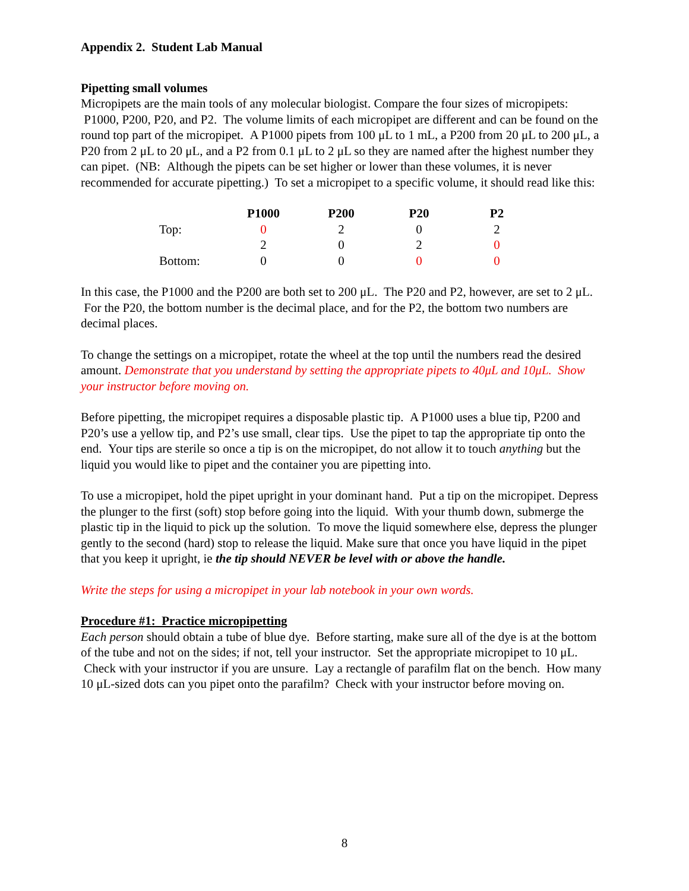Appendix 2. Student Lab Manual
Pipetting small volumes
Micropipets are the main tools of any molecular biologist. Compare the four sizes of micropipets: P1000, P200, P20, and P2. The volume limits of each micropipet are different and can be found on the round top part of the micropipet. A P1000 pipets from 100 μL to 1 mL, a P200 from 20 μL to 200 μL, a P20 from 2 μL to 20 μL, and a P2 from 0.1 μL to 2 μL so they are named after the highest number they can pipet. (NB: Although the pipets can be set higher or lower than these volumes, it is never recommended for accurate pipetting.) To set a micropipet to a specific volume, it should read like this:
| | P1000 | P200 | P20 | P2 |
| Top: | 0 | 2 | 0 | 2 |
| | 2 | 0 | 2 | 0 |
| Bottom: | 0 | 0 | 0 | 0 |
In this case, the P1000 and the P200 are both set to 200 μL. The P20 and P2, however, are set to 2 μL. For the P20, the bottom number is the decimal place, and for the P2, the bottom two numbers are decimal places.
To change the settings on a micropipet, rotate the wheel at the top until the numbers read the desired amount. Demonstrate that you understand by setting the appropriate pipets to 40μL and 10μL. Show your instructor before moving on.
Before pipetting, the micropipet requires a disposable plastic tip. A P1000 uses a blue tip, P200 and P20’s use a yellow tip, and P2’s use small, clear tips. Use the pipet to tap the appropriate tip onto the end. Your tips are sterile so once a tip is on the micropipet, do not allow it to touch anything but the liquid you would like to pipet and the container you are pipetting into.
To use a micropipet, hold the pipet upright in your dominant hand. Put a tip on the micropipet. Depress the plunger to the first (soft) stop before going into the liquid. With your thumb down, submerge the plastic tip in the liquid to pick up the solution. To move the liquid somewhere else, depress the plunger gently to the second (hard) stop to release the liquid. Make sure that once you have liquid in the pipet that you keep it upright, ie the tip should NEVER be level with or above the handle.
Write the steps for using a micropipet in your lab notebook in your own words.
Procedure #1: Practice micropipetting
Each person should obtain a tube of blue dye. Before starting, make sure all of the dye is at the bottom of the tube and not on the sides; if not, tell your instructor. Set the appropriate micropipet to 10 μL. Check with your instructor if you are unsure. Lay a rectangle of parafilm flat on the bench. How many 10 μL-sized dots can you pipet onto the parafilm? Check with your instructor before moving on.
8